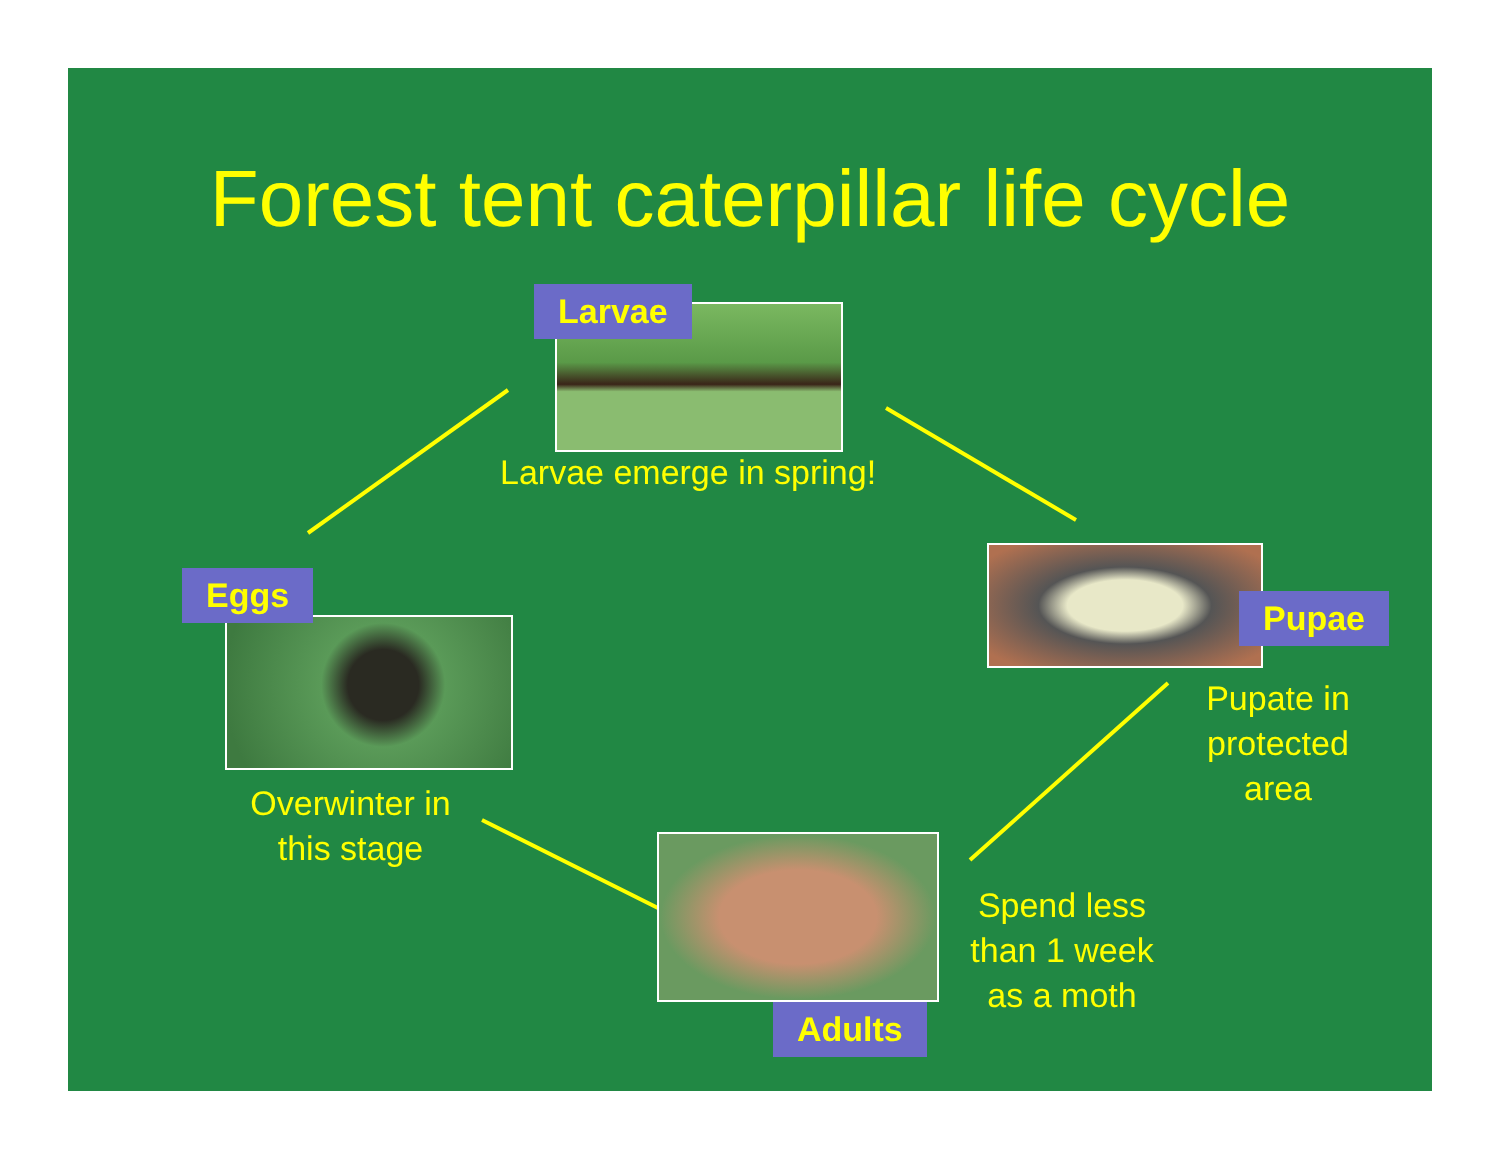Forest tent caterpillar life cycle
Larvae
Larvae emerge in spring!
Pupae
Pupate in protected area
Eggs
Overwinter in this stage
Adults
Spend less than 1 week as a moth